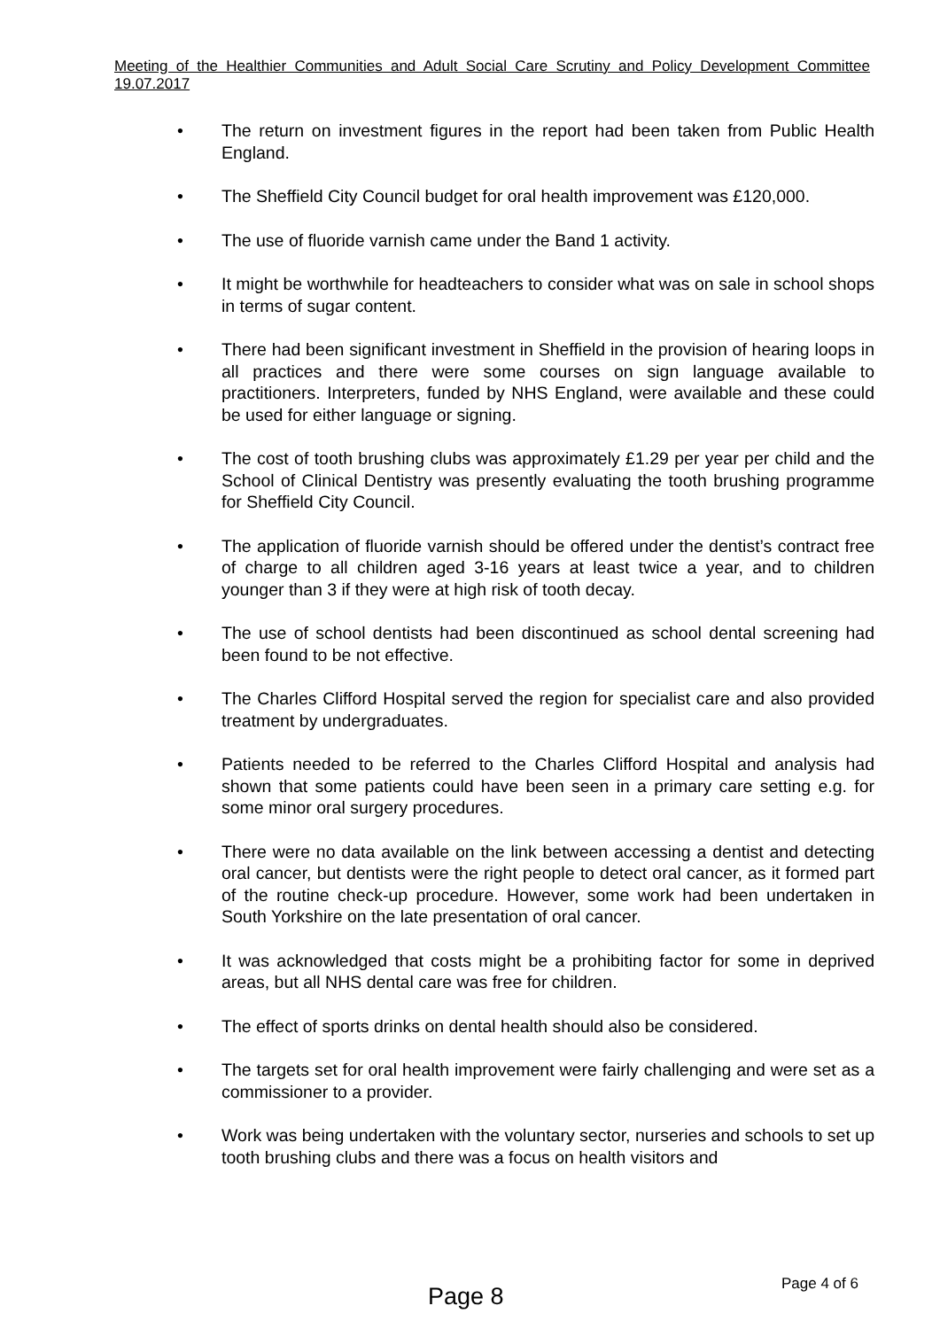Meeting of the Healthier Communities and Adult Social Care Scrutiny and Policy Development Committee 19.07.2017
• The return on investment figures in the report had been taken from Public Health England.
• The Sheffield City Council budget for oral health improvement was £120,000.
• The use of fluoride varnish came under the Band 1 activity.
• It might be worthwhile for headteachers to consider what was on sale in school shops in terms of sugar content.
• There had been significant investment in Sheffield in the provision of hearing loops in all practices and there were some courses on sign language available to practitioners. Interpreters, funded by NHS England, were available and these could be used for either language or signing.
• The cost of tooth brushing clubs was approximately £1.29 per year per child and the School of Clinical Dentistry was presently evaluating the tooth brushing programme for Sheffield City Council.
• The application of fluoride varnish should be offered under the dentist’s contract free of charge to all children aged 3-16 years at least twice a year, and to children younger than 3 if they were at high risk of tooth decay.
• The use of school dentists had been discontinued as school dental screening had been found to be not effective.
• The Charles Clifford Hospital served the region for specialist care and also provided treatment by undergraduates.
• Patients needed to be referred to the Charles Clifford Hospital and analysis had shown that some patients could have been seen in a primary care setting e.g. for some minor oral surgery procedures.
• There were no data available on the link between accessing a dentist and detecting oral cancer, but dentists were the right people to detect oral cancer, as it formed part of the routine check-up procedure. However, some work had been undertaken in South Yorkshire on the late presentation of oral cancer.
• It was acknowledged that costs might be a prohibiting factor for some in deprived areas, but all NHS dental care was free for children.
• The effect of sports drinks on dental health should also be considered.
• The targets set for oral health improvement were fairly challenging and were set as a commissioner to a provider.
• Work was being undertaken with the voluntary sector, nurseries and schools to set up tooth brushing clubs and there was a focus on health visitors and
Page 4 of 6
Page 8